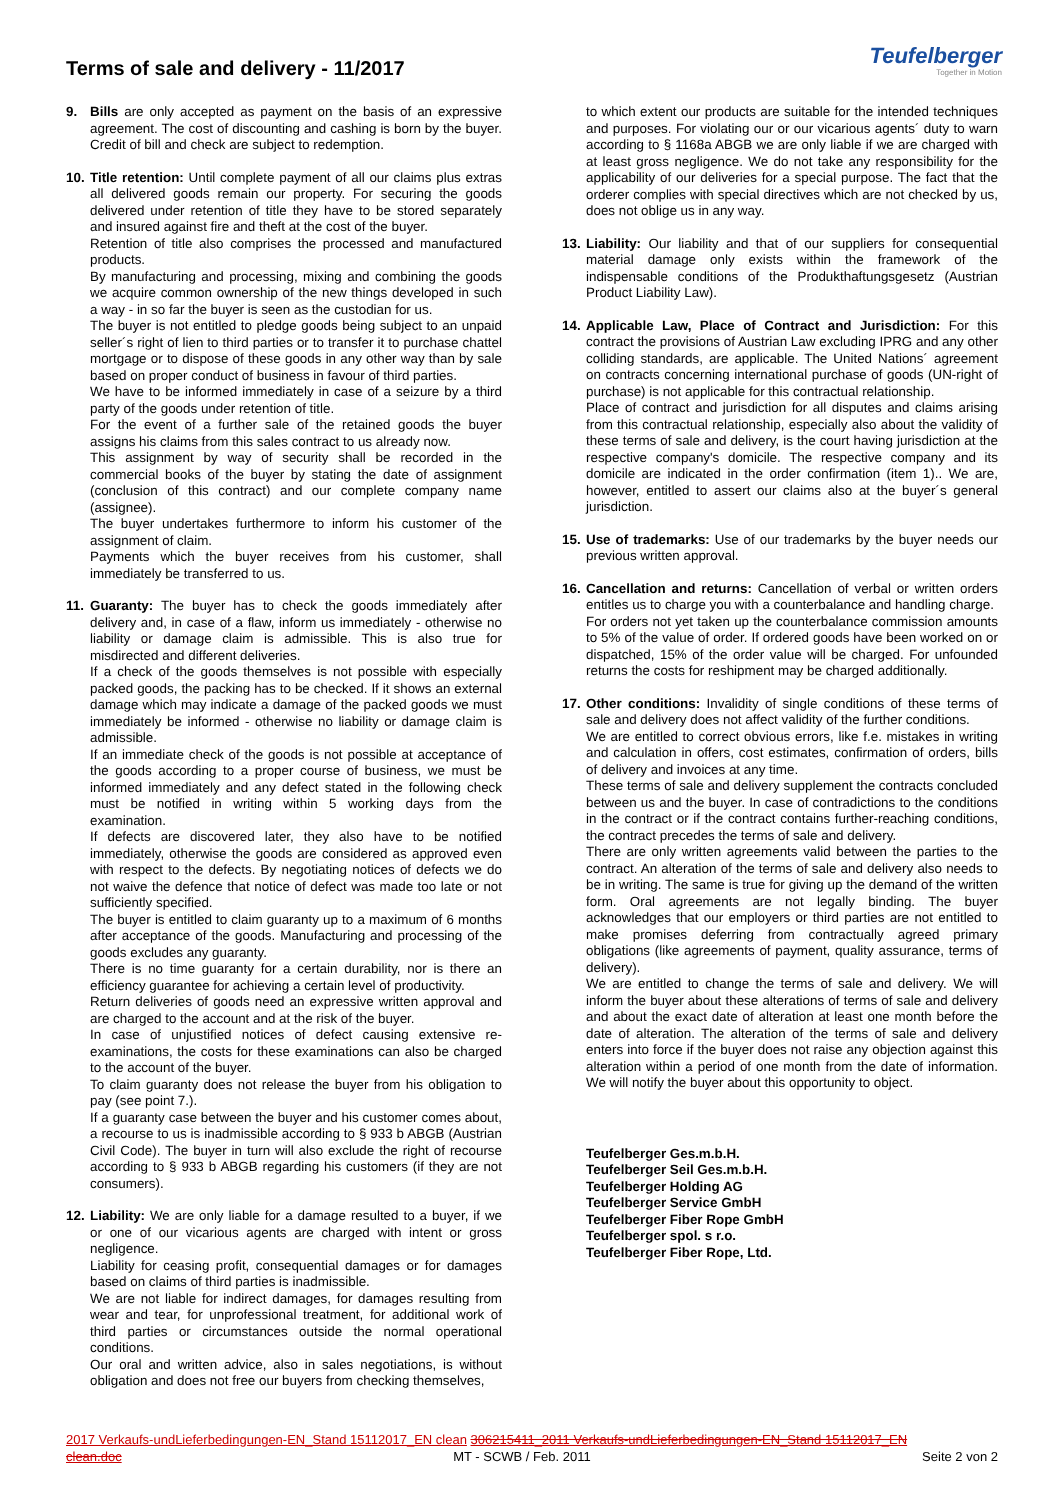Terms of sale and delivery - 11/2017
Teufelberger
Together in Motion
9. Bills are only accepted as payment on the basis of an expressive agreement. The cost of discounting and cashing is born by the buyer. Credit of bill and check are subject to redemption.
10.
Title retention: Until complete payment of all our claims plus extras all delivered goods remain our property. For securing the goods delivered under retention of title they have to be stored separately and insured against fire and theft at the cost of the buyer.
Retention of title also comprises the processed and manufactured products.
By manufacturing and processing, mixing and combining the goods we acquire common ownership of the new things developed in such a way - in so far the buyer is seen as the custodian for us.
The buyer is not entitled to pledge goods being subject to an unpaid seller´s right of lien to third parties or to transfer it to purchase chattel mortgage or to dispose of these goods in any other way than by sale based on proper conduct of business in favour of third parties.
We have to be informed immediately in case of a seizure by a third party of the goods under retention of title.
For the event of a further sale of the retained goods the buyer assigns his claims from this sales contract to us already now.
This assignment by way of security shall be recorded in the commercial books of the buyer by stating the date of assignment (conclusion of this contract) and our complete company name (assignee).
The buyer undertakes furthermore to inform his customer of the assignment of claim.
Payments which the buyer receives from his customer, shall immediately be transferred to us.
11.
Guaranty: The buyer has to check the goods immediately after delivery and, in case of a flaw, inform us immediately - otherwise no liability or damage claim is admissible. This is also true for misdirected and different deliveries.
If a check of the goods themselves is not possible with especially packed goods, the packing has to be checked. If it shows an external damage which may indicate a damage of the packed goods we must immediately be informed - otherwise no liability or damage claim is admissible.
If an immediate check of the goods is not possible at acceptance of the goods according to a proper course of business, we must be informed immediately and any defect stated in the following check must be notified in writing within 5 working days from the examination.
If defects are discovered later, they also have to be notified immediately, otherwise the goods are considered as approved even with respect to the defects. By negotiating notices of defects we do not waive the defence that notice of defect was made too late or not sufficiently specified.
The buyer is entitled to claim guaranty up to a maximum of 6 months after acceptance of the goods. Manufacturing and processing of the goods excludes any guaranty.
There is no time guaranty for a certain durability, nor is there an efficiency guarantee for achieving a certain level of productivity.
Return deliveries of goods need an expressive written approval and are charged to the account and at the risk of the buyer.
In case of unjustified notices of defect causing extensive re-examinations, the costs for these examinations can also be charged to the account of the buyer.
To claim guaranty does not release the buyer from his obligation to pay (see point 7.).
If a guaranty case between the buyer and his customer comes about, a recourse to us is inadmissible according to § 933 b ABGB (Austrian Civil Code). The buyer in turn will also exclude the right of recourse according to § 933 b ABGB regarding his customers (if they are not consumers).
12.
Liability: We are only liable for a damage resulted to a buyer, if we or one of our vicarious agents are charged with intent or gross negligence.
Liability for ceasing profit, consequential damages or for damages based on claims of third parties is inadmissible.
We are not liable for indirect damages, for damages resulting from wear and tear, for unprofessional treatment, for additional work of third parties or circumstances outside the normal operational conditions.
Our oral and written advice, also in sales negotiations, is without obligation and does not free our buyers from checking themselves,
to which extent our products are suitable for the intended techniques and purposes. For violating our or our vicarious agents´ duty to warn according to § 1168a ABGB we are only liable if we are charged with at least gross negligence. We do not take any responsibility for the applicability of our deliveries for a special purpose. The fact that the orderer complies with special directives which are not checked by us, does not oblige us in any way.
13.
Liability: Our liability and that of our suppliers for consequential material damage only exists within the framework of the indispensable conditions of the Produkthaftungsgesetz (Austrian Product Liability Law).
14.
Applicable Law, Place of Contract and Jurisdiction: For this contract the provisions of Austrian Law excluding IPRG and any other colliding standards, are applicable. The United Nations´ agreement on contracts concerning international purchase of goods (UN-right of purchase) is not applicable for this contractual relationship.
Place of contract and jurisdiction for all disputes and claims arising from this contractual relationship, especially also about the validity of these terms of sale and delivery, is the court having jurisdiction at the respective company's domicile. The respective company and its domicile are indicated in the order confirmation (item 1).. We are, however, entitled to assert our claims also at the buyer´s general jurisdiction.
15.
Use of trademarks: Use of our trademarks by the buyer needs our previous written approval.
16.
Cancellation and returns: Cancellation of verbal or written orders entitles us to charge you with a counterbalance and handling charge.
For orders not yet taken up the counterbalance commission amounts to 5% of the value of order. If ordered goods have been worked on or dispatched, 15% of the order value will be charged. For unfounded returns the costs for reshipment may be charged additionally.
17.
Other conditions: Invalidity of single conditions of these terms of sale and delivery does not affect validity of the further conditions.
We are entitled to correct obvious errors, like f.e. mistakes in writing and calculation in offers, cost estimates, confirmation of orders, bills of delivery and invoices at any time.
These terms of sale and delivery supplement the contracts concluded between us and the buyer. In case of contradictions to the conditions in the contract or if the contract contains further-reaching conditions, the contract precedes the terms of sale and delivery.
There are only written agreements valid between the parties to the contract. An alteration of the terms of sale and delivery also needs to be in writing. The same is true for giving up the demand of the written form. Oral agreements are not legally binding. The buyer acknowledges that our employers or third parties are not entitled to make promises deferring from contractually agreed primary obligations (like agreements of payment, quality assurance, terms of delivery).
We are entitled to change the terms of sale and delivery. We will inform the buyer about these alterations of terms of sale and delivery and about the exact date of alteration at least one month before the date of alteration. The alteration of the terms of sale and delivery enters into force if the buyer does not raise any objection against this alteration within a period of one month from the date of information. We will notify the buyer about this opportunity to object.
Teufelberger Ges.m.b.H.
Teufelberger Seil Ges.m.b.H.
Teufelberger Holding AG
Teufelberger Service GmbH
Teufelberger Fiber Rope GmbH
Teufelberger spol. s r.o.
Teufelberger Fiber Rope, Ltd.
2017 Verkaufs-undLieferbedingungen-EN_Stand 15112017_EN clean 306215411_2011 Verkaufs-undLieferbedingungen-EN_Stand 15112017_EN
clean.doc MT - SCWB / Feb. 2011 Seite 2 von 2